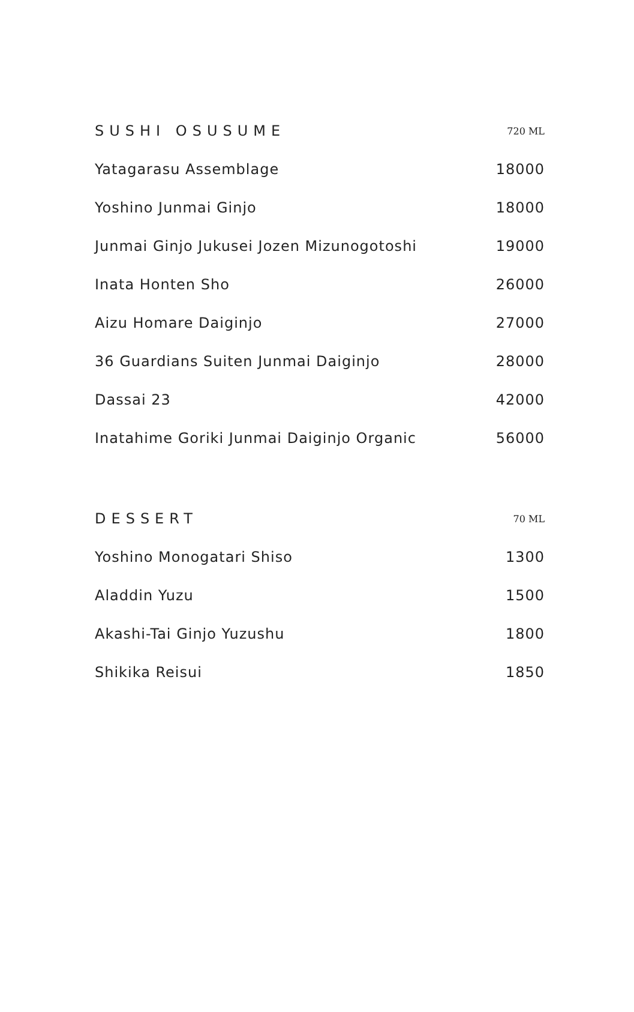| SUSHI OSUSUME | 720 ML |
| --- | --- |
| Yatagarasu Assemblage | 18000 |
| Yoshino Junmai Ginjo | 18000 |
| Junmai Ginjo Jukusei Jozen Mizunogotoshi | 19000 |
| Inata Honten Sho | 26000 |
| Aizu Homare Daiginjo | 27000 |
| 36 Guardians Suiten Junmai Daiginjo | 28000 |
| Dassai 23 | 42000 |
| Inatahime Goriki Junmai Daiginjo Organic | 56000 |
| DESSERT | 70 ML |
| --- | --- |
| Yoshino Monogatari Shiso | 1300 |
| Aladdin Yuzu | 1500 |
| Akashi-Tai Ginjo Yuzushu | 1800 |
| Shikika Reisui | 1850 |